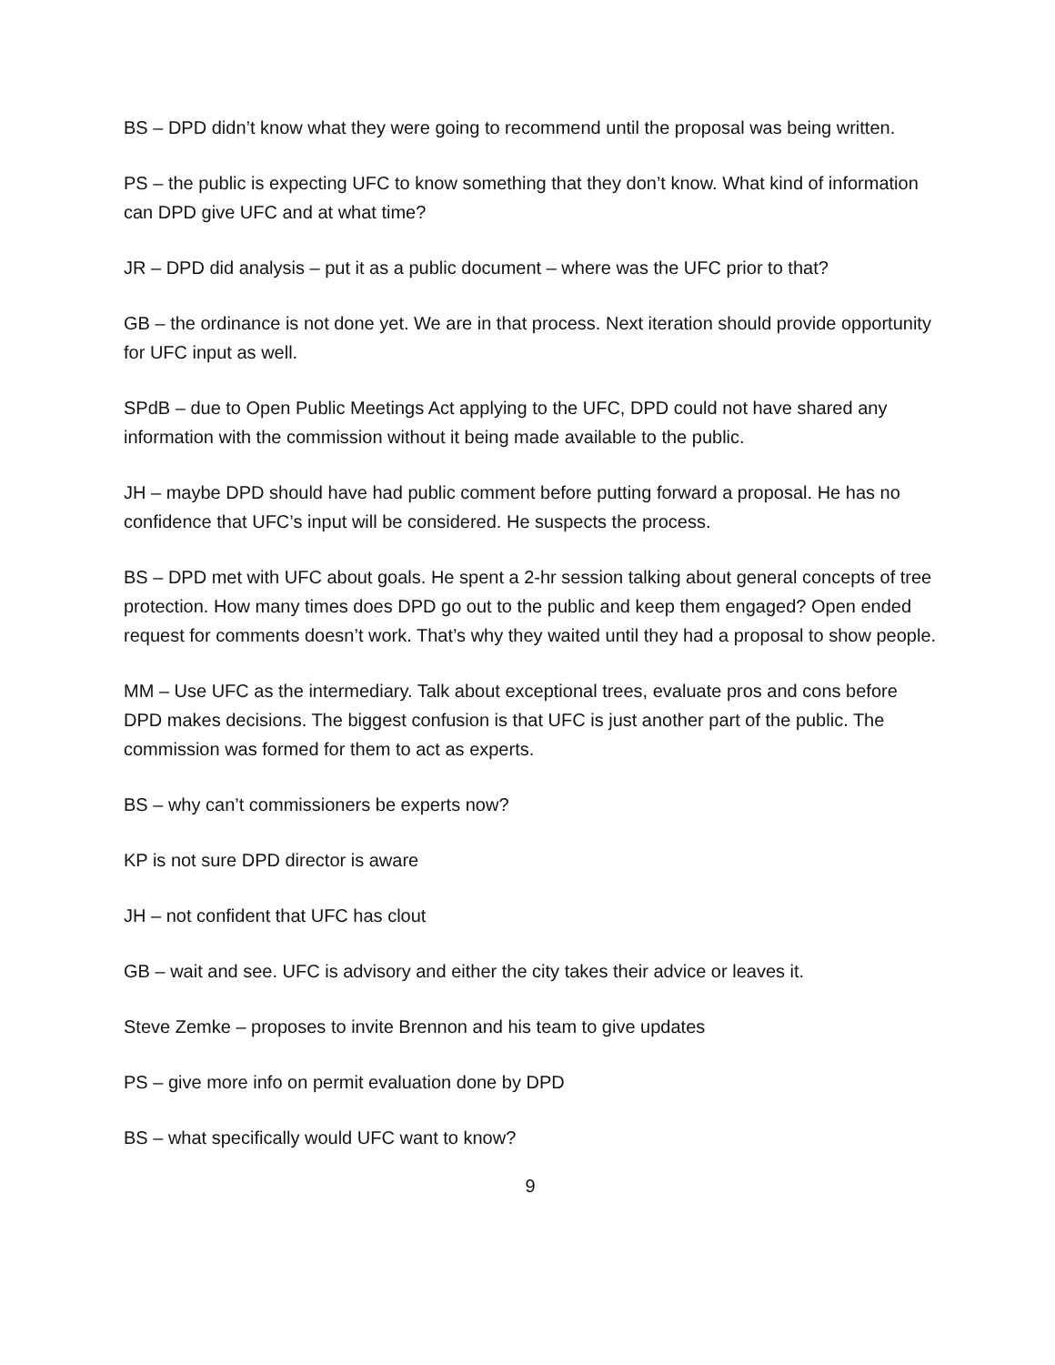BS – DPD didn’t know what they were going to recommend until the proposal was being written.
PS – the public is expecting UFC to know something that they don’t know. What kind of information can DPD give UFC and at what time?
JR – DPD did analysis – put it as a public document – where was the UFC prior to that?
GB – the ordinance is not done yet. We are in that process. Next iteration should provide opportunity for UFC input as well.
SPdB – due to Open Public Meetings Act applying to the UFC, DPD could not have shared any information with the commission without it being made available to the public.
JH – maybe DPD should have had public comment before putting forward a proposal. He has no confidence that UFC’s input will be considered. He suspects the process.
BS – DPD met with UFC about goals. He spent a 2-hr session talking about general concepts of tree protection. How many times does DPD go out to the public and keep them engaged? Open ended request for comments doesn’t work. That’s why they waited until they had a proposal to show people.
MM – Use UFC as the intermediary. Talk about exceptional trees, evaluate pros and cons before DPD makes decisions. The biggest confusion is that UFC is just another part of the public. The commission was formed for them to act as experts.
BS – why can’t commissioners be experts now?
KP is not sure DPD director is aware
JH – not confident that UFC has clout
GB – wait and see. UFC is advisory and either the city takes their advice or leaves it.
Steve Zemke – proposes to invite Brennon and his team to give updates
PS – give more info on permit evaluation done by DPD
BS – what specifically would UFC want to know?
9